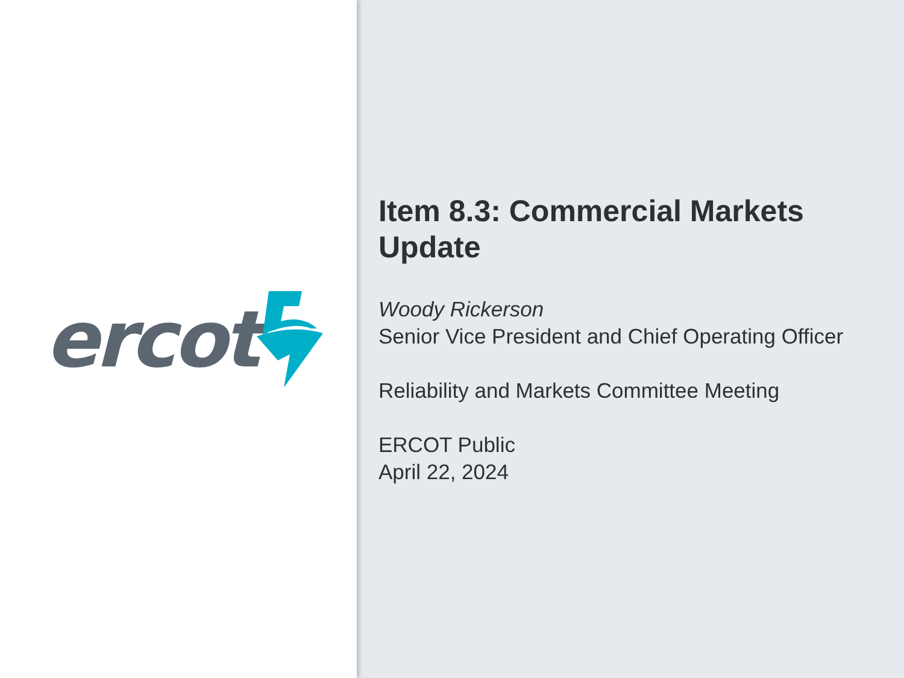ercot
Item 8.3: Commercial Markets Update
Woody Rickerson
Senior Vice President and Chief Operating Officer
Reliability and Markets Committee Meeting
ERCOT Public
April 22, 2024